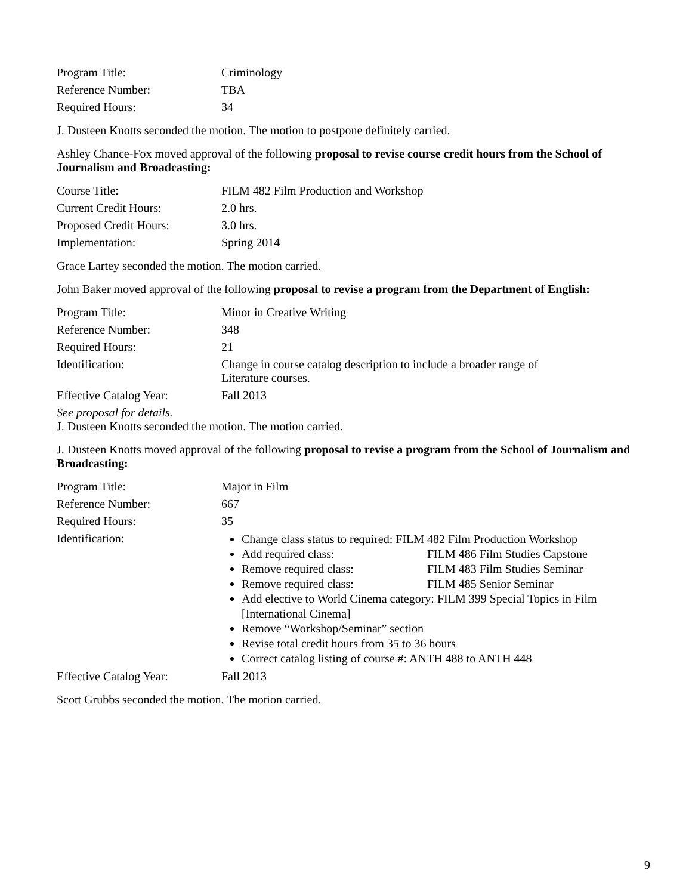| Program Title: | Criminology |
| Reference Number: | TBA |
| Required Hours: | 34 |
J. Dusteen Knotts seconded the motion. The motion to postpone definitely carried.
Ashley Chance-Fox moved approval of the following proposal to revise course credit hours from the School of Journalism and Broadcasting:
| Course Title: | FILM 482 Film Production and Workshop |
| Current Credit Hours: | 2.0 hrs. |
| Proposed Credit Hours: | 3.0 hrs. |
| Implementation: | Spring 2014 |
Grace Lartey seconded the motion. The motion carried.
John Baker moved approval of the following proposal to revise a program from the Department of English:
| Program Title: | Minor in Creative Writing |
| Reference Number: | 348 |
| Required Hours: | 21 |
| Identification: | Change in course catalog description to include a broader range of Literature courses. |
| Effective Catalog Year: | Fall 2013 |
See proposal for details.
J. Dusteen Knotts seconded the motion. The motion carried.
J. Dusteen Knotts moved approval of the following proposal to revise a program from the School of Journalism and Broadcasting:
| Program Title: | Major in Film |
| Reference Number: | 667 |
| Required Hours: | 35 |
| Identification: | Change class status to required: FILM 482 Film Production Workshop Add required class: FILM 486 Film Studies Capstone Remove required class: FILM 483 Film Studies Seminar Remove required class: FILM 485 Senior Seminar Add elective to World Cinema category: FILM 399 Special Topics in Film [International Cinema] Remove “Workshop/Seminar” section Revise total credit hours from 35 to 36 hours Correct catalog listing of course #: ANTH 488 to ANTH 448 |
| Effective Catalog Year: | Fall 2013 |
Scott Grubbs seconded the motion. The motion carried.
9